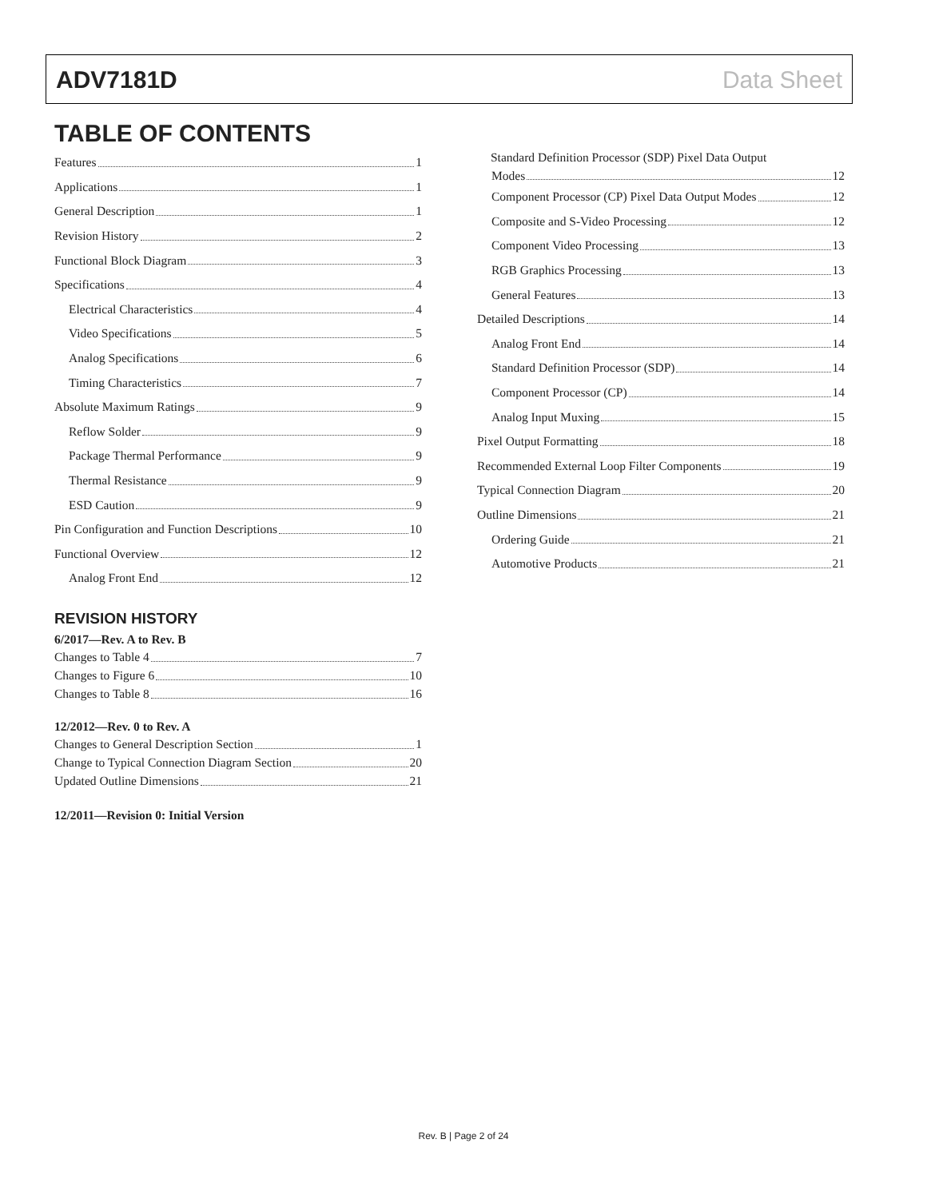ADV7181D Data Sheet
TABLE OF CONTENTS
Features 1
Applications 1
General Description 1
Revision History 2
Functional Block Diagram 3
Specifications 4
Electrical Characteristics 4
Video Specifications 5
Analog Specifications 6
Timing Characteristics 7
Absolute Maximum Ratings 9
Reflow Solder 9
Package Thermal Performance 9
Thermal Resistance 9
ESD Caution 9
Pin Configuration and Function Descriptions 10
Functional Overview 12
Analog Front End 12
REVISION HISTORY
6/2017—Rev. A to Rev. B
Changes to Table 4 7
Changes to Figure 6 10
Changes to Table 8 16
12/2012—Rev. 0 to Rev. A
Changes to General Description Section 1
Change to Typical Connection Diagram Section 20
Updated Outline Dimensions 21
12/2011—Revision 0: Initial Version
Standard Definition Processor (SDP) Pixel Data Output
Modes 12
Component Processor (CP) Pixel Data Output Modes 12
Composite and S-Video Processing 12
Component Video Processing 13
RGB Graphics Processing 13
General Features 13
Detailed Descriptions 14
Analog Front End 14
Standard Definition Processor (SDP) 14
Component Processor (CP) 14
Analog Input Muxing 15
Pixel Output Formatting 18
Recommended External Loop Filter Components 19
Typical Connection Diagram 20
Outline Dimensions 21
Ordering Guide 21
Automotive Products 21
Rev. B | Page 2 of 24